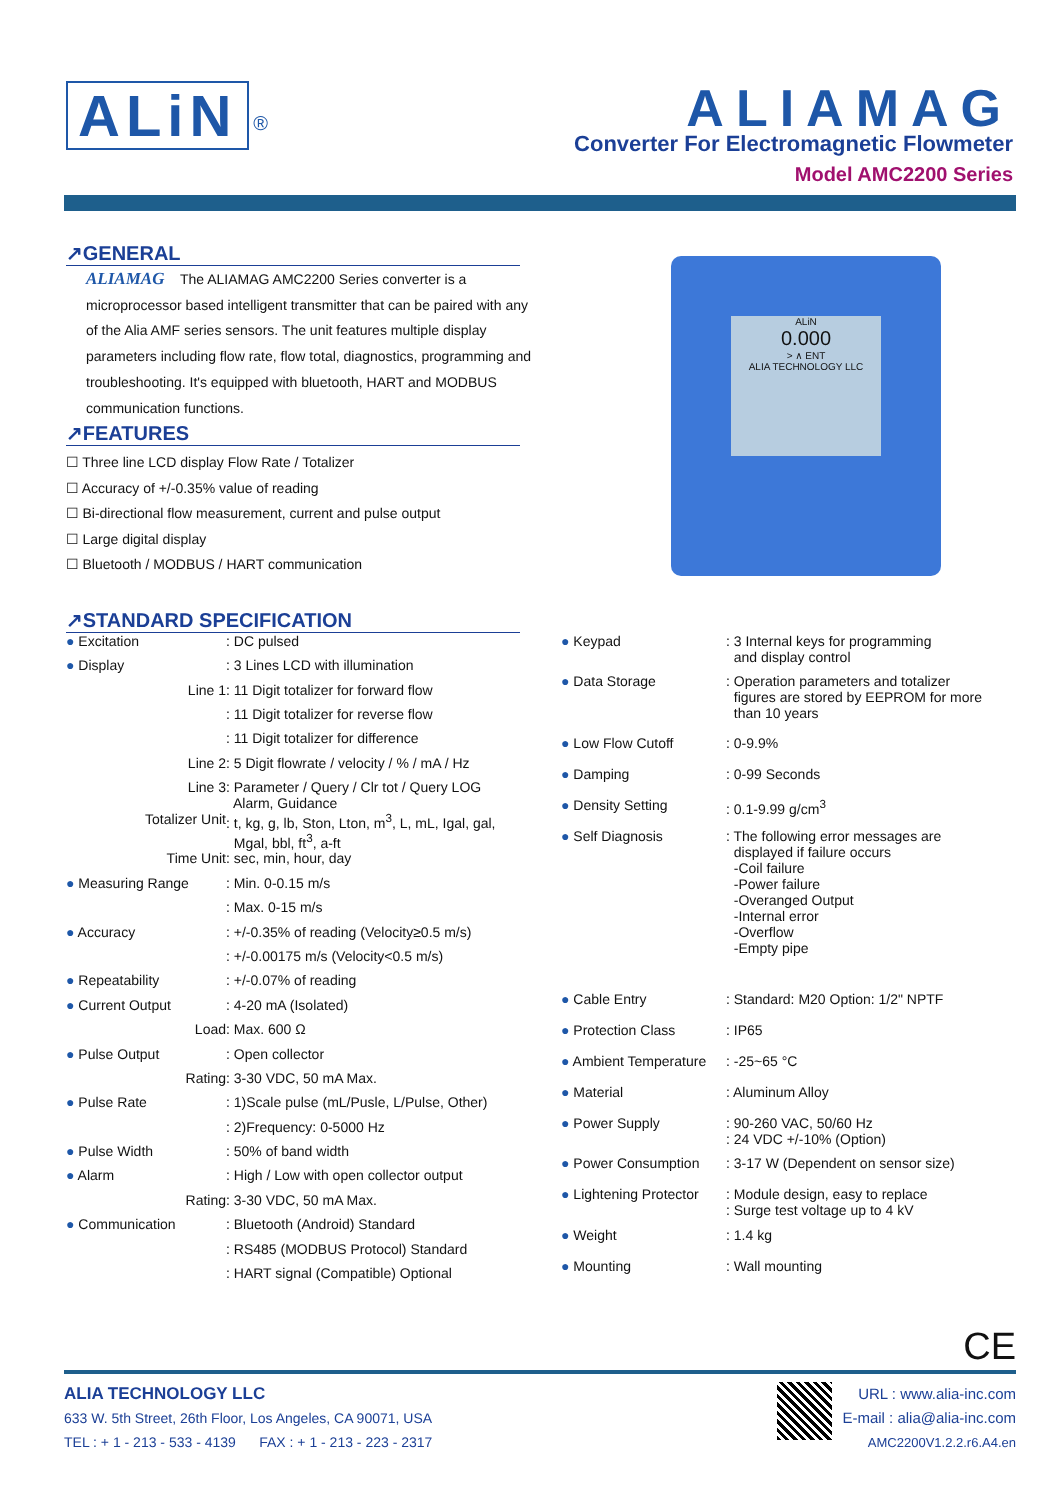ALiN <sup>®</sup>
ALIAMAG
Converter For Electromagnetic Flowmeter
Model AMC2200 Series
↗GENERAL
ALIAMAG The ALIAMAG AMC2200 Series converter is a microprocessor based intelligent transmitter that can be paired with any of the Alia AMF series sensors. The unit features multiple display parameters including flow rate, flow total, diagnostics, programming and troubleshooting. It's equipped with bluetooth, HART and MODBUS communication functions.
↗FEATURES
☐ Three line LCD display Flow Rate / Totalizer
☐ Accuracy of +/-0.35% value of reading
☐ Bi-directional flow measurement, current and pulse output
☐ Large digital display
☐ Bluetooth / MODBUS / HART communication
↗STANDARD SPECIFICATION
ALiN
0.000
> ∧ ENT
ALIA TECHNOLOGY LLC
| ● Excitation | : DC pulsed |
| ● Display | : 3 Lines LCD with illumination |
| Line 1 | : 11 Digit totalizer for forward flow |
| | : 11 Digit totalizer for reverse flow |
| | : 11 Digit totalizer for difference |
| Line 2 | : 5 Digit flowrate / velocity / % / mA / Hz |
| Line 3 | : Parameter / Query / Clr tot / Query LOG Alarm, Guidance |
| Totalizer Unit | : t, kg, g, lb, Ston, Lton, m<sup>3</sup>, L, mL, Igal, gal, Mgal, bbl, ft<sup>3</sup>, a-ft |
| Time Unit | : sec, min, hour, day |
| ● Measuring Range | : Min. 0-0.15 m/s |
| | : Max. 0-15 m/s |
| ● Accuracy | : +/-0.35% of reading (Velocity≥0.5 m/s) |
| | : +/-0.00175 m/s (Velocity<0.5 m/s) |
| ● Repeatability | : +/-0.07% of reading |
| ● Current Output | : 4-20 mA (Isolated) |
| Load | : Max. 600 Ω |
| ● Pulse Output | : Open collector |
| Rating | : 3-30 VDC, 50 mA Max. |
| ● Pulse Rate | : 1)Scale pulse (mL/Pusle, L/Pulse, Other) |
| | : 2)Frequency: 0-5000 Hz |
| ● Pulse Width | : 50% of band width |
| ● Alarm | : High / Low with open collector output |
| Rating | : 3-30 VDC, 50 mA Max. |
| ● Communication | : Bluetooth (Android) Standard |
| | : RS485 (MODBUS Protocol) Standard |
| | : HART signal (Compatible) Optional |
| ● Keypad | : 3 Internal keys for programming and display control |
| ● Data Storage | : Operation parameters and totalizer figures are stored by EEPROM for more than 10 years |
| ● Low Flow Cutoff | : 0-9.9% |
| ● Damping | : 0-99 Seconds |
| ● Density Setting | : 0.1-9.99 g/cm<sup>3</sup> |
| ● Self Diagnosis | : The following error messages are displayed if failure occurs -Coil failure -Power failure -Overanged Output -Internal error -Overflow -Empty pipe |
| ● Cable Entry | : Standard: M20 Option: 1/2" NPTF |
| ● Protection Class | : IP65 |
| ● Ambient Temperature | : -25~65 °C |
| ● Material | : Aluminum Alloy |
| ● Power Supply | : 90-260 VAC, 50/60 Hz : 24 VDC +/-10% (Option) |
| ● Power Consumption | : 3-17 W (Dependent on sensor size) |
| ● Lightening Protector | : Module design, easy to replace : Surge test voltage up to 4 kV |
| ● Weight | : 1.4 kg |
| ● Mounting | : Wall mounting |
CE
ALIA TECHNOLOGY LLC
633 W. 5th Street, 26th Floor, Los Angeles, CA 90071, USA
TEL : + 1 - 213 - 533 - 4139 FAX : + 1 - 213 - 223 - 2317
URL : www.alia-inc.com
E-mail : alia@alia-inc.com
AMC2200V1.2.2.r6.A4.en